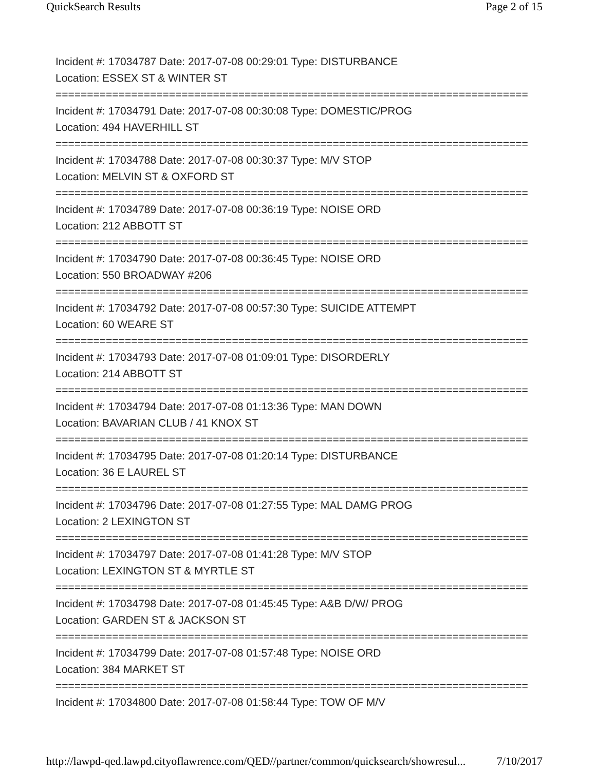QuickSearch Results Page 2 of 15
Incident #: 17034787 Date: 2017-07-08 00:29:01 Type: DISTURBANCE
Location: ESSEX ST & WINTER ST
===========================================================================
Incident #: 17034791 Date: 2017-07-08 00:30:08 Type: DOMESTIC/PROG
Location: 494 HAVERHILL ST
===========================================================================
Incident #: 17034788 Date: 2017-07-08 00:30:37 Type: M/V STOP
Location: MELVIN ST & OXFORD ST
===========================================================================
Incident #: 17034789 Date: 2017-07-08 00:36:19 Type: NOISE ORD
Location: 212 ABBOTT ST
===========================================================================
Incident #: 17034790 Date: 2017-07-08 00:36:45 Type: NOISE ORD
Location: 550 BROADWAY #206
===========================================================================
Incident #: 17034792 Date: 2017-07-08 00:57:30 Type: SUICIDE ATTEMPT
Location: 60 WEARE ST
===========================================================================
Incident #: 17034793 Date: 2017-07-08 01:09:01 Type: DISORDERLY
Location: 214 ABBOTT ST
===========================================================================
Incident #: 17034794 Date: 2017-07-08 01:13:36 Type: MAN DOWN
Location: BAVARIAN CLUB / 41 KNOX ST
===========================================================================
Incident #: 17034795 Date: 2017-07-08 01:20:14 Type: DISTURBANCE
Location: 36 E LAUREL ST
===========================================================================
Incident #: 17034796 Date: 2017-07-08 01:27:55 Type: MAL DAMG PROG
Location: 2 LEXINGTON ST
===========================================================================
Incident #: 17034797 Date: 2017-07-08 01:41:28 Type: M/V STOP
Location: LEXINGTON ST & MYRTLE ST
===========================================================================
Incident #: 17034798 Date: 2017-07-08 01:45:45 Type: A&B D/W/ PROG
Location: GARDEN ST & JACKSON ST
===========================================================================
Incident #: 17034799 Date: 2017-07-08 01:57:48 Type: NOISE ORD
Location: 384 MARKET ST
===========================================================================
Incident #: 17034800 Date: 2017-07-08 01:58:44 Type: TOW OF M/V
http://lawpd-qed.lawpd.cityoflawrence.com/QED//partner/common/quicksearch/showresul... 7/10/2017